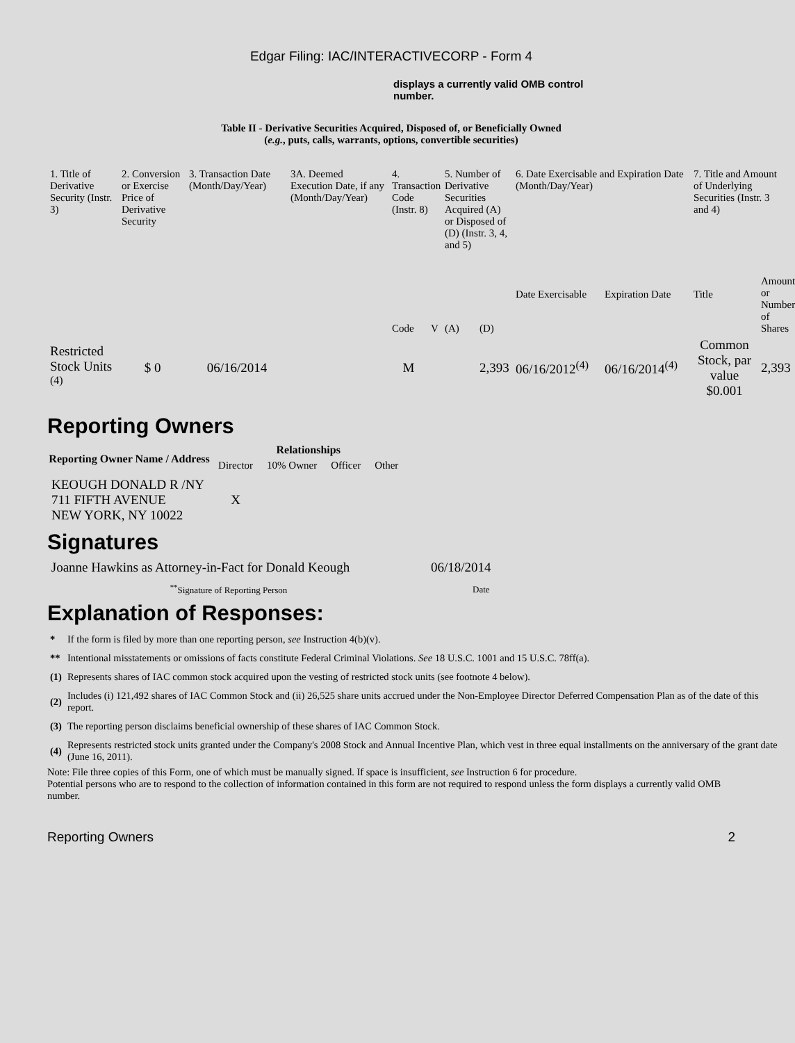Edgar Filing: IAC/INTERACTIVECORP - Form 4
displays a currently valid OMB control number.
Table II - Derivative Securities Acquired, Disposed of, or Beneficially Owned
(e.g., puts, calls, warrants, options, convertible securities)
| 1. Title of Derivative Security (Instr. 3) | 2. Conversion or Exercise Price of Derivative Security | 3. Transaction Date (Month/Day/Year) | 3A. Deemed Execution Date, if any (Month/Day/Year) | 4. Transaction Code (Instr. 8) | | 5. Number of Derivative Securities Acquired (A) or Disposed of (D) (Instr. 3, 4, and 5) | | 6. Date Exercisable and Expiration Date (Month/Day/Year) | | 7. Title and Amount of Underlying Securities (Instr. 3 and 4) | |
| | | | | Code | V | (A) | (D) | Date Exercisable | Expiration Date | Title | Amount or Number of Shares |
| Restricted Stock Units <sup>(4)</sup> | $ 0 | 06/16/2014 | | M | | | 2,393 | 06/16/2012<sup>(4)</sup> | 06/16/2014<sup>(4)</sup> | Common Stock, par value $0.001 | 2,393 |
Reporting Owners
| Reporting Owner Name / Address | Relationships | | | |
| --- | --- | --- | --- | --- |
| | Director | 10% Owner | Officer | Other |
| KEOUGH DONALD R /NY 711 FIFTH AVENUE NEW YORK, NY 10022 | X | | | |
Signatures
| Joanne Hawkins as Attorney-in-Fact for Donald Keough | 06/18/2014 |
| <sup>**</sup> Signature of Reporting Person | Date |
Explanation of Responses:
| * | If the form is filed by more than one reporting person, see Instruction 4(b)(v). |
| ** | Intentional misstatements or omissions of facts constitute Federal Criminal Violations. See 18 U.S.C. 1001 and 15 U.S.C. 78ff(a). |
| (1) | Represents shares of IAC common stock acquired upon the vesting of restricted stock units (see footnote 4 below). |
| (2) | Includes (i) 121,492 shares of IAC Common Stock and (ii) 26,525 share units accrued under the Non-Employee Director Deferred Compensation Plan as of the date of this report. |
| (3) | The reporting person disclaims beneficial ownership of these shares of IAC Common Stock. |
| (4) | Represents restricted stock units granted under the Company's 2008 Stock and Annual Incentive Plan, which vest in three equal installments on the anniversary of the grant date (June 16, 2011). |
Note: File three copies of this Form, one of which must be manually signed. If space is insufficient, see Instruction 6 for procedure.
Potential persons who are to respond to the collection of information contained in this form are not required to respond unless the form displays a currently valid OMB number.
Reporting Owners 2